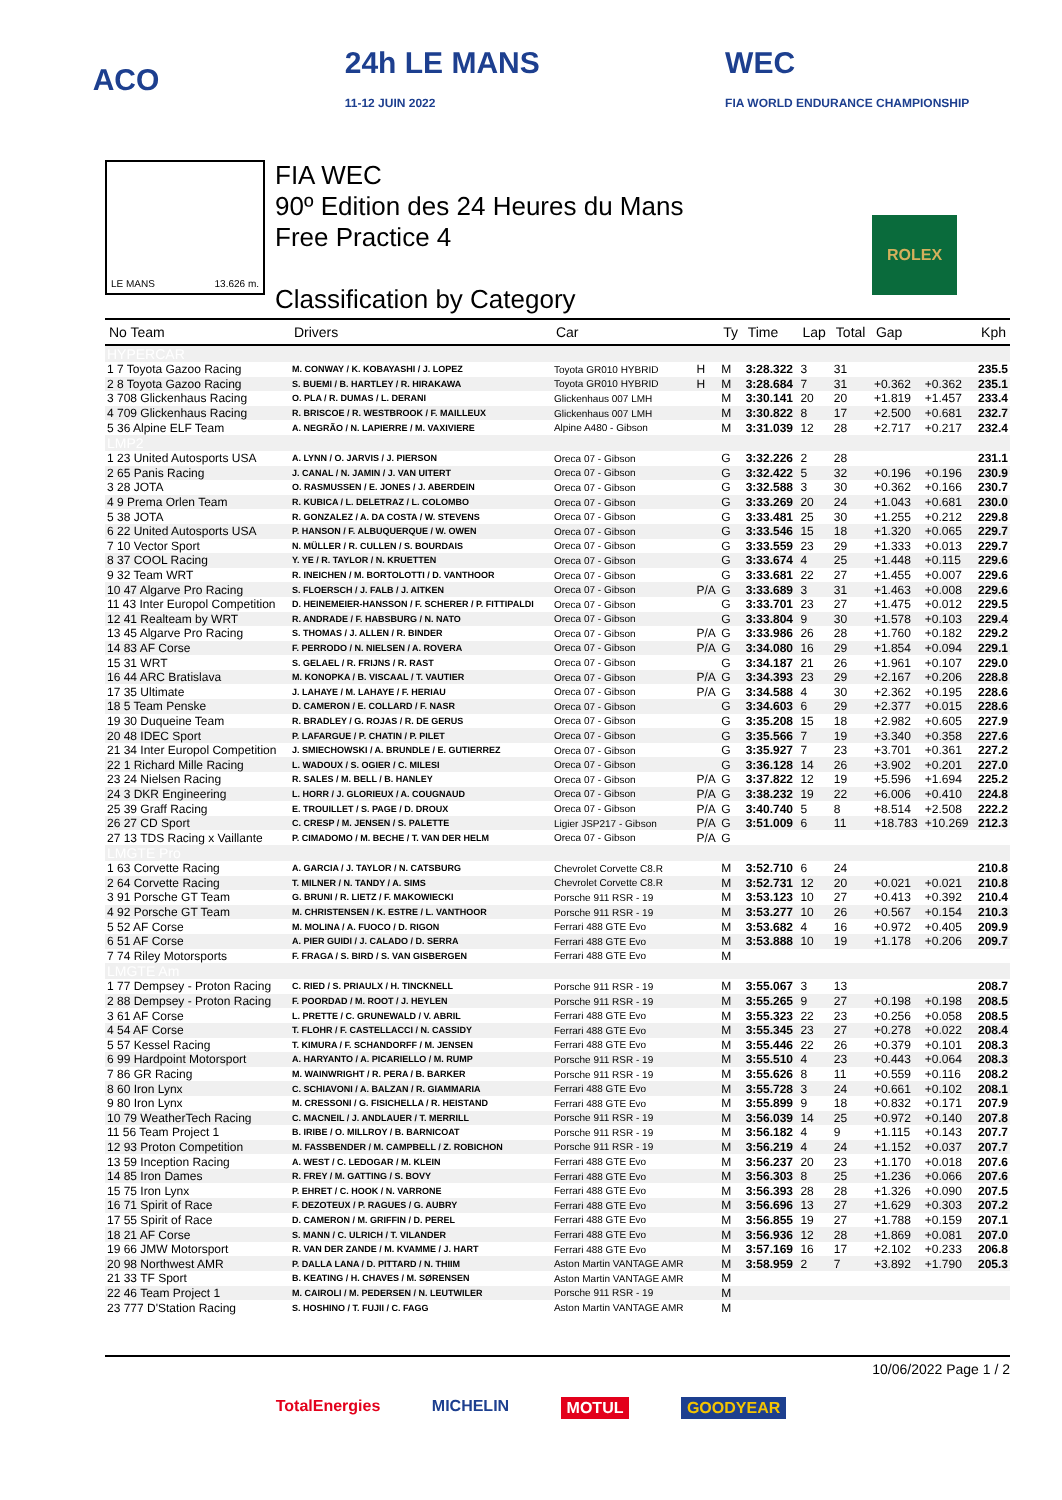ACO
24h LE MANS
11-12 JUIN 2022
WEC
FIA WORLD ENDURANCE CHAMPIONSHIP
LE MANS 13.626 m.
FIA WEC
90º Edition des 24 Heures du Mans
Free Practice 4
Classification by Category
ROLEX
| No Team | Drivers | Car | | Ty | Time | Lap | Total | Gap | | Kph |
| --- | --- | --- | --- | --- | --- | --- | --- | --- | --- | --- |
| HYPERCAR | | | | | | | | | | |
| 1 7 Toyota Gazoo Racing | M. CONWAY / K. KOBAYASHI / J. LOPEZ | Toyota GR010 HYBRID | H | M | 3:28.322 | 3 | 31 | | | 235.5 |
| 2 8 Toyota Gazoo Racing | S. BUEMI / B. HARTLEY / R. HIRAKAWA | Toyota GR010 HYBRID | H | M | 3:28.684 | 7 | 31 | +0.362 | +0.362 | 235.1 |
| 3 708 Glickenhaus Racing | O. PLA / R. DUMAS / L. DERANI | Glickenhaus 007 LMH | | M | 3:30.141 | 20 | 20 | +1.819 | +1.457 | 233.4 |
| 4 709 Glickenhaus Racing | R. BRISCOE / R. WESTBROOK / F. MAILLEUX | Glickenhaus 007 LMH | | M | 3:30.822 | 8 | 17 | +2.500 | +0.681 | 232.7 |
| 5 36 Alpine ELF Team | A. NEGRÃO / N. LAPIERRE / M. VAXIVIERE | Alpine A480 - Gibson | | M | 3:31.039 | 12 | 28 | +2.717 | +0.217 | 232.4 |
| LMP2 | | | | | | | | | | |
| 1 23 United Autosports USA | A. LYNN / O. JARVIS / J. PIERSON | Oreca 07 - Gibson | | G | 3:32.226 | 2 | 28 | | | 231.1 |
| 2 65 Panis Racing | J. CANAL / N. JAMIN / J. VAN UITERT | Oreca 07 - Gibson | | G | 3:32.422 | 5 | 32 | +0.196 | +0.196 | 230.9 |
| 3 28 JOTA | O. RASMUSSEN / E. JONES / J. ABERDEIN | Oreca 07 - Gibson | | G | 3:32.588 | 3 | 30 | +0.362 | +0.166 | 230.7 |
| 4 9 Prema Orlen Team | R. KUBICA / L. DELETRAZ / L. COLOMBO | Oreca 07 - Gibson | | G | 3:33.269 | 20 | 24 | +1.043 | +0.681 | 230.0 |
| 5 38 JOTA | R. GONZALEZ / A. DA COSTA / W. STEVENS | Oreca 07 - Gibson | | G | 3:33.481 | 25 | 30 | +1.255 | +0.212 | 229.8 |
| 6 22 United Autosports USA | P. HANSON / F. ALBUQUERQUE / W. OWEN | Oreca 07 - Gibson | | G | 3:33.546 | 15 | 18 | +1.320 | +0.065 | 229.7 |
| 7 10 Vector Sport | N. MÜLLER / R. CULLEN / S. BOURDAIS | Oreca 07 - Gibson | | G | 3:33.559 | 23 | 29 | +1.333 | +0.013 | 229.7 |
| 8 37 COOL Racing | Y. YE / R. TAYLOR / N. KRUETTEN | Oreca 07 - Gibson | | G | 3:33.674 | 4 | 25 | +1.448 | +0.115 | 229.6 |
| 9 32 Team WRT | R. INEICHEN / M. BORTOLOTTI / D. VANTHOOR | Oreca 07 - Gibson | | G | 3:33.681 | 22 | 27 | +1.455 | +0.007 | 229.6 |
| 10 47 Algarve Pro Racing | S. FLOERSCH / J. FALB / J. AITKEN | Oreca 07 - Gibson | P/A | G | 3:33.689 | 3 | 31 | +1.463 | +0.008 | 229.6 |
| 11 43 Inter Europol Competition | D. HEINEMEIER-HANSSON / F. SCHERER / P. FITTIPALDI | Oreca 07 - Gibson | | G | 3:33.701 | 23 | 27 | +1.475 | +0.012 | 229.5 |
| 12 41 Realteam by WRT | R. ANDRADE / F. HABSBURG / N. NATO | Oreca 07 - Gibson | | G | 3:33.804 | 9 | 30 | +1.578 | +0.103 | 229.4 |
| 13 45 Algarve Pro Racing | S. THOMAS / J. ALLEN / R. BINDER | Oreca 07 - Gibson | P/A | G | 3:33.986 | 26 | 28 | +1.760 | +0.182 | 229.2 |
| 14 83 AF Corse | F. PERRODO / N. NIELSEN / A. ROVERA | Oreca 07 - Gibson | P/A | G | 3:34.080 | 16 | 29 | +1.854 | +0.094 | 229.1 |
| 15 31 WRT | S. GELAEL / R. FRIJNS / R. RAST | Oreca 07 - Gibson | | G | 3:34.187 | 21 | 26 | +1.961 | +0.107 | 229.0 |
| 16 44 ARC Bratislava | M. KONOPKA / B. VISCAAL / T. VAUTIER | Oreca 07 - Gibson | P/A | G | 3:34.393 | 23 | 29 | +2.167 | +0.206 | 228.8 |
| 17 35 Ultimate | J. LAHAYE / M. LAHAYE / F. HERIAU | Oreca 07 - Gibson | P/A | G | 3:34.588 | 4 | 30 | +2.362 | +0.195 | 228.6 |
| 18 5 Team Penske | D. CAMERON / E. COLLARD / F. NASR | Oreca 07 - Gibson | | G | 3:34.603 | 6 | 29 | +2.377 | +0.015 | 228.6 |
| 19 30 Duqueine Team | R. BRADLEY / G. ROJAS / R. DE GERUS | Oreca 07 - Gibson | | G | 3:35.208 | 15 | 18 | +2.982 | +0.605 | 227.9 |
| 20 48 IDEC Sport | P. LAFARGUE / P. CHATIN / P. PILET | Oreca 07 - Gibson | | G | 3:35.566 | 7 | 19 | +3.340 | +0.358 | 227.6 |
| 21 34 Inter Europol Competition | J. SMIECHOWSKI / A. BRUNDLE / E. GUTIERREZ | Oreca 07 - Gibson | | G | 3:35.927 | 7 | 23 | +3.701 | +0.361 | 227.2 |
| 22 1 Richard Mille Racing | L. WADOUX / S. OGIER / C. MILESI | Oreca 07 - Gibson | | G | 3:36.128 | 14 | 26 | +3.902 | +0.201 | 227.0 |
| 23 24 Nielsen Racing | R. SALES / M. BELL / B. HANLEY | Oreca 07 - Gibson | P/A | G | 3:37.822 | 12 | 19 | +5.596 | +1.694 | 225.2 |
| 24 3 DKR Engineering | L. HORR / J. GLORIEUX / A. COUGNAUD | Oreca 07 - Gibson | P/A | G | 3:38.232 | 19 | 22 | +6.006 | +0.410 | 224.8 |
| 25 39 Graff Racing | E. TROUILLET / S. PAGE / D. DROUX | Oreca 07 - Gibson | P/A | G | 3:40.740 | 5 | 8 | +8.514 | +2.508 | 222.2 |
| 26 27 CD Sport | C. CRESP / M. JENSEN / S. PALETTE | Ligier JSP217 - Gibson | P/A | G | 3:51.009 | 6 | 11 | +18.783 | +10.269 | 212.3 |
| 27 13 TDS Racing x Vaillante | P. CIMADOMO / M. BECHE / T. VAN DER HELM | Oreca 07 - Gibson | P/A | G | | | | | | |
| LMGTE Pro | | | | | | | | | | |
| 1 63 Corvette Racing | A. GARCIA / J. TAYLOR / N. CATSBURG | Chevrolet Corvette C8.R | | M | 3:52.710 | 6 | 24 | | | 210.8 |
| 2 64 Corvette Racing | T. MILNER / N. TANDY / A. SIMS | Chevrolet Corvette C8.R | | M | 3:52.731 | 12 | 20 | +0.021 | +0.021 | 210.8 |
| 3 91 Porsche GT Team | G. BRUNI / R. LIETZ / F. MAKOWIECKI | Porsche 911 RSR - 19 | | M | 3:53.123 | 10 | 27 | +0.413 | +0.392 | 210.4 |
| 4 92 Porsche GT Team | M. CHRISTENSEN / K. ESTRE / L. VANTHOOR | Porsche 911 RSR - 19 | | M | 3:53.277 | 10 | 26 | +0.567 | +0.154 | 210.3 |
| 5 52 AF Corse | M. MOLINA / A. FUOCO / D. RIGON | Ferrari 488 GTE Evo | | M | 3:53.682 | 4 | 16 | +0.972 | +0.405 | 209.9 |
| 6 51 AF Corse | A. PIER GUIDI / J. CALADO / D. SERRA | Ferrari 488 GTE Evo | | M | 3:53.888 | 10 | 19 | +1.178 | +0.206 | 209.7 |
| 7 74 Riley Motorsports | F. FRAGA / S. BIRD / S. VAN GISBERGEN | Ferrari 488 GTE Evo | | M | | | | | | |
| LMGTE Am | | | | | | | | | | |
| 1 77 Dempsey - Proton Racing | C. RIED / S. PRIAULX / H. TINCKNELL | Porsche 911 RSR - 19 | | M | 3:55.067 | 3 | 13 | | | 208.7 |
| 2 88 Dempsey - Proton Racing | F. POORDAD / M. ROOT / J. HEYLEN | Porsche 911 RSR - 19 | | M | 3:55.265 | 9 | 27 | +0.198 | +0.198 | 208.5 |
| 3 61 AF Corse | L. PRETTE / C. GRUNEWALD / V. ABRIL | Ferrari 488 GTE Evo | | M | 3:55.323 | 22 | 23 | +0.256 | +0.058 | 208.5 |
| 4 54 AF Corse | T. FLOHR / F. CASTELLACCI / N. CASSIDY | Ferrari 488 GTE Evo | | M | 3:55.345 | 23 | 27 | +0.278 | +0.022 | 208.4 |
| 5 57 Kessel Racing | T. KIMURA / F. SCHANDORFF / M. JENSEN | Ferrari 488 GTE Evo | | M | 3:55.446 | 22 | 26 | +0.379 | +0.101 | 208.3 |
| 6 99 Hardpoint Motorsport | A. HARYANTO / A. PICARIELLO / M. RUMP | Porsche 911 RSR - 19 | | M | 3:55.510 | 4 | 23 | +0.443 | +0.064 | 208.3 |
| 7 86 GR Racing | M. WAINWRIGHT / R. PERA / B. BARKER | Porsche 911 RSR - 19 | | M | 3:55.626 | 8 | 11 | +0.559 | +0.116 | 208.2 |
| 8 60 Iron Lynx | C. SCHIAVONI / A. BALZAN / R. GIAMMARIA | Ferrari 488 GTE Evo | | M | 3:55.728 | 3 | 24 | +0.661 | +0.102 | 208.1 |
| 9 80 Iron Lynx | M. CRESSONI / G. FISICHELLA / R. HEISTAND | Ferrari 488 GTE Evo | | M | 3:55.899 | 9 | 18 | +0.832 | +0.171 | 207.9 |
| 10 79 WeatherTech Racing | C. MACNEIL / J. ANDLAUER / T. MERRILL | Porsche 911 RSR - 19 | | M | 3:56.039 | 14 | 25 | +0.972 | +0.140 | 207.8 |
| 11 56 Team Project 1 | B. IRIBE / O. MILLROY / B. BARNICOAT | Porsche 911 RSR - 19 | | M | 3:56.182 | 4 | 9 | +1.115 | +0.143 | 207.7 |
| 12 93 Proton Competition | M. FASSBENDER / M. CAMPBELL / Z. ROBICHON | Porsche 911 RSR - 19 | | M | 3:56.219 | 4 | 24 | +1.152 | +0.037 | 207.7 |
| 13 59 Inception Racing | A. WEST / C. LEDOGAR / M. KLEIN | Ferrari 488 GTE Evo | | M | 3:56.237 | 20 | 23 | +1.170 | +0.018 | 207.6 |
| 14 85 Iron Dames | R. FREY / M. GATTING / S. BOVY | Ferrari 488 GTE Evo | | M | 3:56.303 | 8 | 25 | +1.236 | +0.066 | 207.6 |
| 15 75 Iron Lynx | P. EHRET / C. HOOK / N. VARRONE | Ferrari 488 GTE Evo | | M | 3:56.393 | 28 | 28 | +1.326 | +0.090 | 207.5 |
| 16 71 Spirit of Race | F. DEZOTEUX / P. RAGUES / G. AUBRY | Ferrari 488 GTE Evo | | M | 3:56.696 | 13 | 27 | +1.629 | +0.303 | 207.2 |
| 17 55 Spirit of Race | D. CAMERON / M. GRIFFIN / D. PEREL | Ferrari 488 GTE Evo | | M | 3:56.855 | 19 | 27 | +1.788 | +0.159 | 207.1 |
| 18 21 AF Corse | S. MANN / C. ULRICH / T. VILANDER | Ferrari 488 GTE Evo | | M | 3:56.936 | 12 | 28 | +1.869 | +0.081 | 207.0 |
| 19 66 JMW Motorsport | R. VAN DER ZANDE / M. KVAMME / J. HART | Ferrari 488 GTE Evo | | M | 3:57.169 | 16 | 17 | +2.102 | +0.233 | 206.8 |
| 20 98 Northwest AMR | P. DALLA LANA / D. PITTARD / N. THIIM | Aston Martin VANTAGE AMR | | M | 3:58.959 | 2 | 7 | +3.892 | +1.790 | 205.3 |
| 21 33 TF Sport | B. KEATING / H. CHAVES / M. SØRENSEN | Aston Martin VANTAGE AMR | | M | | | | | | |
| 22 46 Team Project 1 | M. CAIROLI / M. PEDERSEN / N. LEUTWILER | Porsche 911 RSR - 19 | | M | | | | | | |
| 23 777 D'Station Racing | S. HOSHINO / T. FUJII / C. FAGG | Aston Martin VANTAGE AMR | | M | | | | | | |
10/06/2022 Page 1 / 2
TotalEnergies MICHELIN MOTUL GOODYEAR